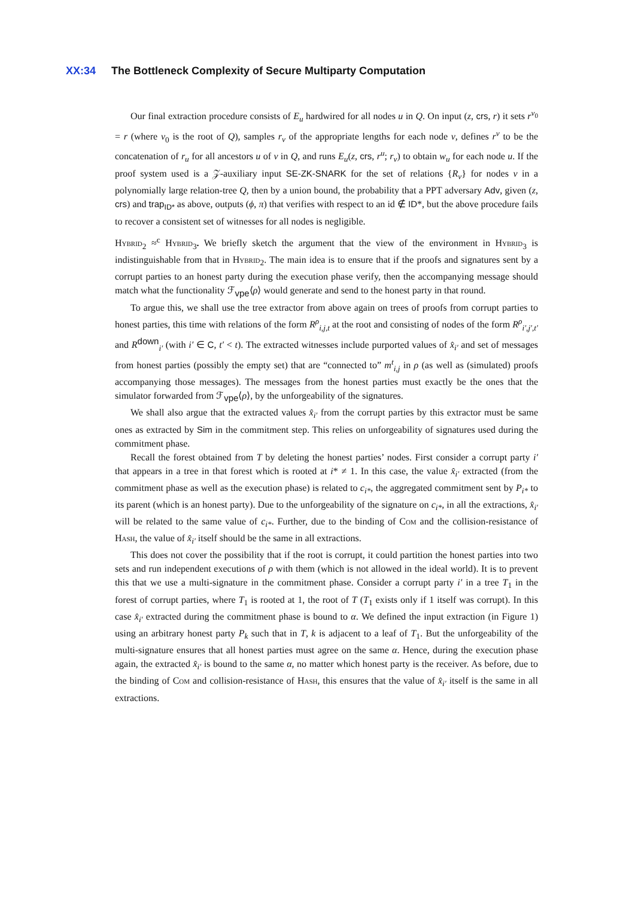XX:34 The Bottleneck Complexity of Secure Multiparty Computation
Our final extraction procedure consists of E<sub>u</sub> hardwired for all nodes u in Q. On input (z, crs, r) it sets r<sup>v<sub>0</sub></sup> = r (where v<sub>0</sub> is the root of Q), samples r<sub>v</sub> of the appropriate lengths for each node v, defines r<sup>v</sup> to be the concatenation of r<sub>u</sub> for all ancestors u of v in Q, and runs E<sub>u</sub>(z, crs, r<sup>u</sup>; r<sub>v</sub>) to obtain w<sub>u</sub> for each node u. If the proof system used is a 𝒵-auxiliary input SE-ZK-SNARK for the set of relations {R<sub>v</sub>} for nodes v in a polynomially large relation-tree Q, then by a union bound, the probability that a PPT adversary Adv, given (z, crs) and trap<sub>ID*</sub> as above, outputs (ϕ, π) that verifies with respect to an id ∉ ID*, but the above procedure fails to recover a consistent set of witnesses for all nodes is negligible.
Hybrid<sub>2</sub> ≈<sup>c</sup> Hybrid<sub>3</sub>. We briefly sketch the argument that the view of the environment in Hybrid<sub>3</sub> is indistinguishable from that in Hybrid<sub>2</sub>. The main idea is to ensure that if the proofs and signatures sent by a corrupt parties to an honest party during the execution phase verify, then the accompanying message should match what the functionality ℱ<sub>vpe</sub>⟨ρ⟩ would generate and send to the honest party in that round.
To argue this, we shall use the tree extractor from above again on trees of proofs from corrupt parties to honest parties, this time with relations of the form R<sup>ρ</sup><sub>i,j,t</sub> at the root and consisting of nodes of the form R<sup>ρ</sup><sub>i′,j′,t′</sub> and R<sup>down</sup><sub>i′</sub> (with i′ ∈ C, t′ < t). The extracted witnesses include purported values of x̂<sub>i′</sub> and set of messages from honest parties (possibly the empty set) that are “connected to” m<sup>t</sup><sub>i,j</sub> in ρ (as well as (simulated) proofs accompanying those messages). The messages from the honest parties must exactly be the ones that the simulator forwarded from ℱ<sub>vpe</sub>⟨ρ⟩, by the unforgeability of the signatures.
We shall also argue that the extracted values x̂<sub>i′</sub> from the corrupt parties by this extractor must be same ones as extracted by Sim in the commitment step. This relies on unforgeability of signatures used during the commitment phase.
Recall the forest obtained from T by deleting the honest parties’ nodes. First consider a corrupt party i′ that appears in a tree in that forest which is rooted at i* ≠ 1. In this case, the value x̂<sub>i′</sub> extracted (from the commitment phase as well as the execution phase) is related to c<sub>i*</sub>, the aggregated commitment sent by P<sub>i*</sub> to its parent (which is an honest party). Due to the unforgeability of the signature on c<sub>i*</sub>, in all the extractions, x̂<sub>i′</sub> will be related to the same value of c<sub>i*</sub>. Further, due to the binding of Com and the collision-resistance of Hash, the value of x̂<sub>i′</sub> itself should be the same in all extractions.
This does not cover the possibility that if the root is corrupt, it could partition the honest parties into two sets and run independent executions of ρ with them (which is not allowed in the ideal world). It is to prevent this that we use a multi-signature in the commitment phase. Consider a corrupt party i′ in a tree T<sub>1</sub> in the forest of corrupt parties, where T<sub>1</sub> is rooted at 1, the root of T (T<sub>1</sub> exists only if 1 itself was corrupt). In this case x̂<sub>i′</sub> extracted during the commitment phase is bound to α. We defined the input extraction (in Figure 1) using an arbitrary honest party P<sub>k</sub> such that in T, k is adjacent to a leaf of T<sub>1</sub>. But the unforgeability of the multi-signature ensures that all honest parties must agree on the same α. Hence, during the execution phase again, the extracted x̂<sub>i′</sub> is bound to the same α, no matter which honest party is the receiver. As before, due to the binding of Com and collision-resistance of Hash, this ensures that the value of x̂<sub>i′</sub> itself is the same in all extractions.